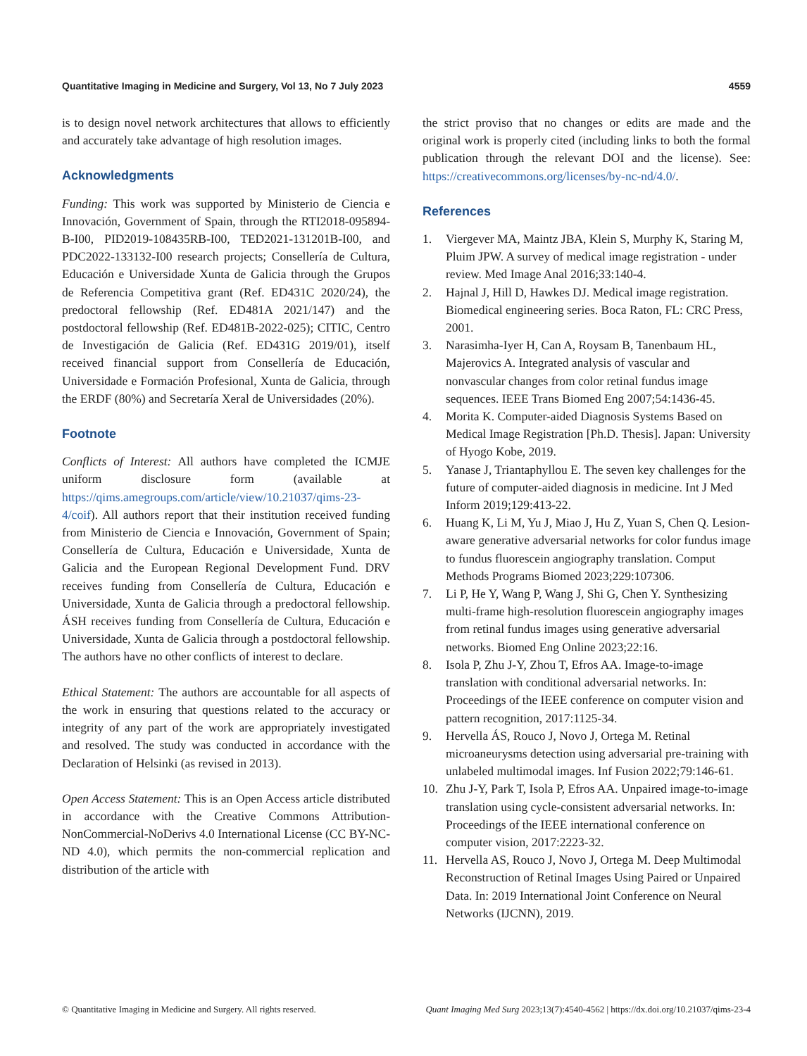Quantitative Imaging in Medicine and Surgery, Vol 13, No 7 July 2023 4559
is to design novel network architectures that allows to efficiently and accurately take advantage of high resolution images.
Acknowledgments
Funding: This work was supported by Ministerio de Ciencia e Innovación, Government of Spain, through the RTI2018-095894-B-I00, PID2019-108435RB-I00, TED2021-131201B-I00, and PDC2022-133132-I00 research projects; Consellería de Cultura, Educación e Universidade Xunta de Galicia through the Grupos de Referencia Competitiva grant (Ref. ED431C 2020/24), the predoctoral fellowship (Ref. ED481A 2021/147) and the postdoctoral fellowship (Ref. ED481B-2022-025); CITIC, Centro de Investigación de Galicia (Ref. ED431G 2019/01), itself received financial support from Consellería de Educación, Universidade e Formación Profesional, Xunta de Galicia, through the ERDF (80%) and Secretaría Xeral de Universidades (20%).
Footnote
Conflicts of Interest: All authors have completed the ICMJE uniform disclosure form (available at https://qims.amegroups.com/article/view/10.21037/qims-23-4/coif). All authors report that their institution received funding from Ministerio de Ciencia e Innovación, Government of Spain; Consellería de Cultura, Educación e Universidade, Xunta de Galicia and the European Regional Development Fund. DRV receives funding from Consellería de Cultura, Educación e Universidade, Xunta de Galicia through a predoctoral fellowship. ÁSH receives funding from Consellería de Cultura, Educación e Universidade, Xunta de Galicia through a postdoctoral fellowship. The authors have no other conflicts of interest to declare.
Ethical Statement: The authors are accountable for all aspects of the work in ensuring that questions related to the accuracy or integrity of any part of the work are appropriately investigated and resolved. The study was conducted in accordance with the Declaration of Helsinki (as revised in 2013).
Open Access Statement: This is an Open Access article distributed in accordance with the Creative Commons Attribution-NonCommercial-NoDerivs 4.0 International License (CC BY-NC-ND 4.0), which permits the non-commercial replication and distribution of the article with
the strict proviso that no changes or edits are made and the original work is properly cited (including links to both the formal publication through the relevant DOI and the license). See: https://creativecommons.org/licenses/by-nc-nd/4.0/.
References
1. Viergever MA, Maintz JBA, Klein S, Murphy K, Staring M, Pluim JPW. A survey of medical image registration - under review. Med Image Anal 2016;33:140-4.
2. Hajnal J, Hill D, Hawkes DJ. Medical image registration. Biomedical engineering series. Boca Raton, FL: CRC Press, 2001.
3. Narasimha-Iyer H, Can A, Roysam B, Tanenbaum HL, Majerovics A. Integrated analysis of vascular and nonvascular changes from color retinal fundus image sequences. IEEE Trans Biomed Eng 2007;54:1436-45.
4. Morita K. Computer-aided Diagnosis Systems Based on Medical Image Registration [Ph.D. Thesis]. Japan: University of Hyogo Kobe, 2019.
5. Yanase J, Triantaphyllou E. The seven key challenges for the future of computer-aided diagnosis in medicine. Int J Med Inform 2019;129:413-22.
6. Huang K, Li M, Yu J, Miao J, Hu Z, Yuan S, Chen Q. Lesion-aware generative adversarial networks for color fundus image to fundus fluorescein angiography translation. Comput Methods Programs Biomed 2023;229:107306.
7. Li P, He Y, Wang P, Wang J, Shi G, Chen Y. Synthesizing multi-frame high-resolution fluorescein angiography images from retinal fundus images using generative adversarial networks. Biomed Eng Online 2023;22:16.
8. Isola P, Zhu J-Y, Zhou T, Efros AA. Image-to-image translation with conditional adversarial networks. In: Proceedings of the IEEE conference on computer vision and pattern recognition, 2017:1125-34.
9. Hervella ÁS, Rouco J, Novo J, Ortega M. Retinal microaneurysms detection using adversarial pre-training with unlabeled multimodal images. Inf Fusion 2022;79:146-61.
10. Zhu J-Y, Park T, Isola P, Efros AA. Unpaired image-to-image translation using cycle-consistent adversarial networks. In: Proceedings of the IEEE international conference on computer vision, 2017:2223-32.
11. Hervella AS, Rouco J, Novo J, Ortega M. Deep Multimodal Reconstruction of Retinal Images Using Paired or Unpaired Data. In: 2019 International Joint Conference on Neural Networks (IJCNN), 2019.
© Quantitative Imaging in Medicine and Surgery. All rights reserved. Quant Imaging Med Surg 2023;13(7):4540-4562 | https://dx.doi.org/10.21037/qims-23-4